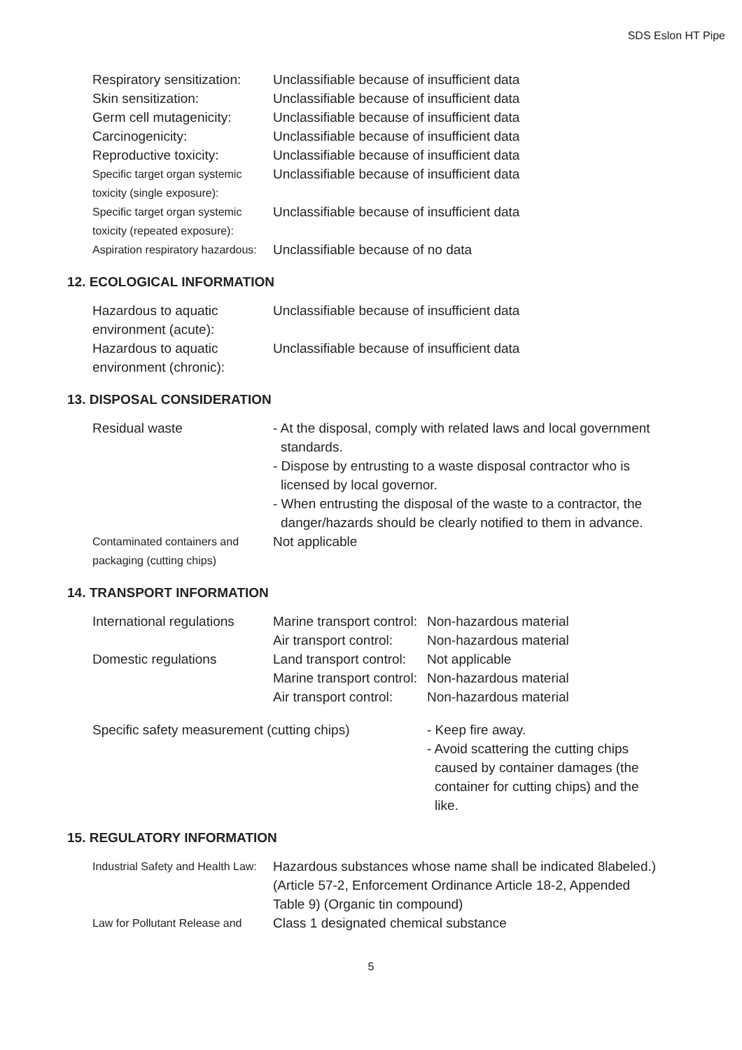SDS Eslon HT Pipe
| Respiratory sensitization: | Unclassifiable because of insufficient data |
| Skin sensitization: | Unclassifiable because of insufficient data |
| Germ cell mutagenicity: | Unclassifiable because of insufficient data |
| Carcinogenicity: | Unclassifiable because of insufficient data |
| Reproductive toxicity: | Unclassifiable because of insufficient data |
| Specific target organ systemic toxicity (single exposure): | Unclassifiable because of insufficient data |
| Specific target organ systemic toxicity (repeated exposure): | Unclassifiable because of insufficient data |
| Aspiration respiratory hazardous: | Unclassifiable because of no data |
12. ECOLOGICAL INFORMATION
| Hazardous to aquatic environment (acute): | Unclassifiable because of insufficient data |
| Hazardous to aquatic environment (chronic): | Unclassifiable because of insufficient data |
13. DISPOSAL CONSIDERATION
| Residual waste | - At the disposal, comply with related laws and local government standards. - Dispose by entrusting to a waste disposal contractor who is licensed by local governor. - When entrusting the disposal of the waste to a contractor, the danger/hazards should be clearly notified to them in advance. |
| Contaminated containers and packaging (cutting chips) | Not applicable |
14. TRANSPORT INFORMATION
| International regulations | Marine transport control: | Non-hazardous material |
| | Air transport control: | Non-hazardous material |
| Domestic regulations | Land transport control: | Not applicable |
| | Marine transport control: | Non-hazardous material |
| | Air transport control: | Non-hazardous material |
| Specific safety measurement (cutting chips) | - Keep fire away. - Avoid scattering the cutting chips caused by container damages (the container for cutting chips) and the like. |
15. REGULATORY INFORMATION
| Industrial Safety and Health Law: | Hazardous substances whose name shall be indicated 8labeled.) (Article 57-2, Enforcement Ordinance Article 18-2, Appended Table 9) (Organic tin compound) |
| Law for Pollutant Release and | Class 1 designated chemical substance |
5